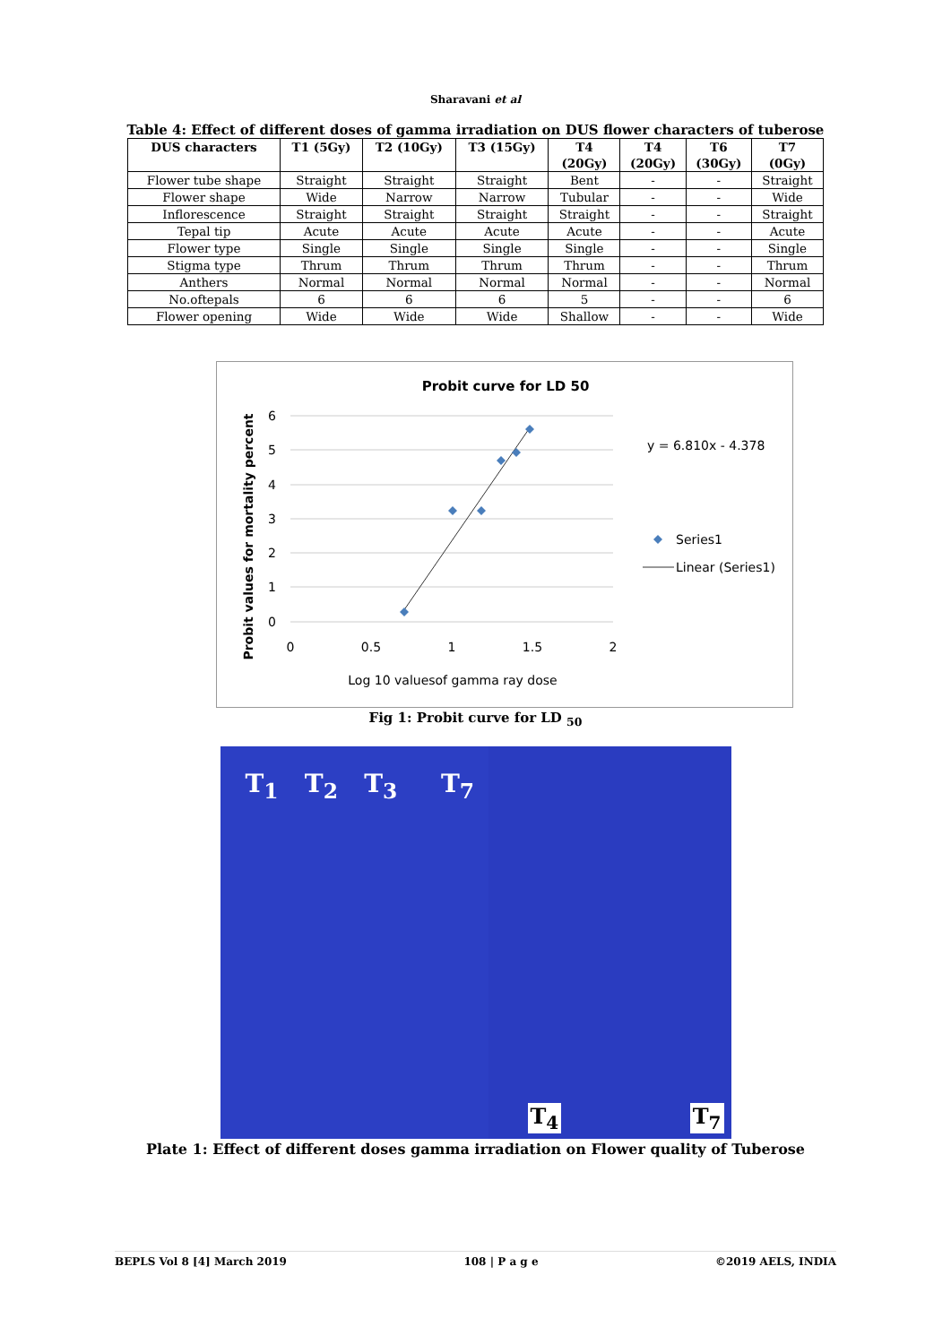Sharavani et al
Table 4: Effect of different doses of gamma irradiation on DUS flower characters of tuberose
| DUS characters | T1 (5Gy) | T2 (10Gy) | T3 (15Gy) | T4 (20Gy) | T4 (20Gy) | T6 (30Gy) | T7 (0Gy) |
| --- | --- | --- | --- | --- | --- | --- | --- |
| Flower tube shape | Straight | Straight | Straight | Bent | - | - | Straight |
| Flower shape | Wide | Narrow | Narrow | Tubular | - | - | Wide |
| Inflorescence | Straight | Straight | Straight | Straight | - | - | Straight |
| Tepal tip | Acute | Acute | Acute | Acute | - | - | Acute |
| Flower type | Single | Single | Single | Single | - | - | Single |
| Stigma type | Thrum | Thrum | Thrum | Thrum | - | - | Thrum |
| Anthers | Normal | Normal | Normal | Normal | - | - | Normal |
| No.oftepals | 6 | 6 | 6 | 5 | - | - | 6 |
| Flower opening | Wide | Wide | Wide | Shallow | - | - | Wide |
Probit curve for LD 50
6
5
4
3
2
1
0
0
0.5
1
1.5
2
y = 6.810x - 4.378
Series1
Linear (Series1)
Log 10 valuesof gamma ray dose
Probit values for mortality percent
Fig 1: Probit curve for LD <sub>50</sub>
T<sub>1</sub> T<sub>2</sub> T<sub>3</sub> T<sub>7</sub>
T<sub>4</sub> T<sub>7</sub>
Plate 1: Effect of different doses gamma irradiation on Flower quality of Tuberose
BEPLS Vol 8 [4] March 2019 108 | P a g e ©2019 AELS, INDIA